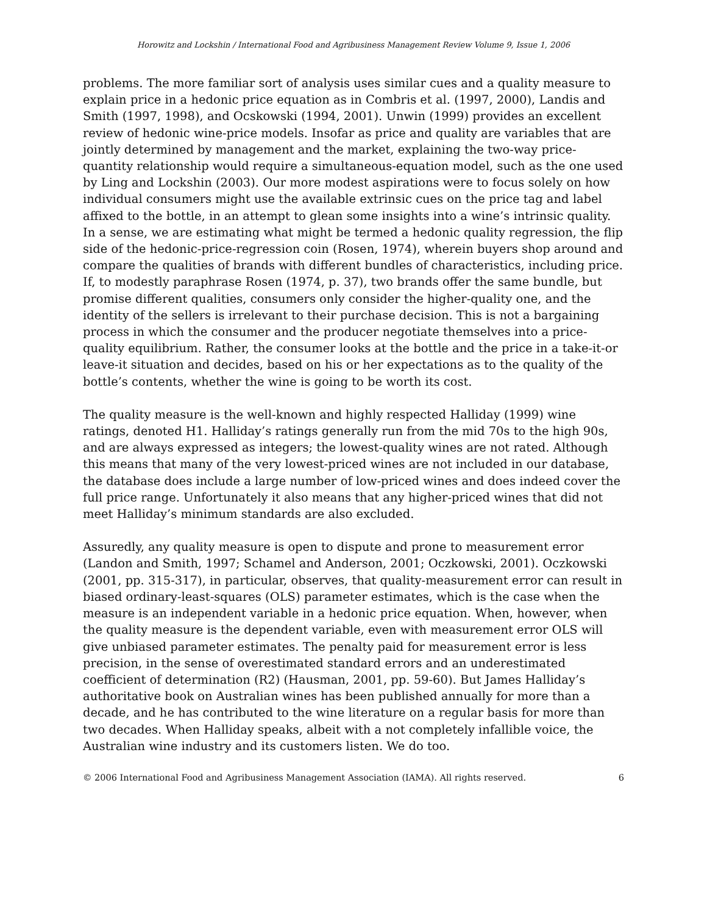Horowitz and Lockshin / International Food and Agribusiness Management Review Volume 9, Issue 1, 2006
problems. The more familiar sort of analysis uses similar cues and a quality measure to explain price in a hedonic price equation as in Combris et al. (1997, 2000), Landis and Smith (1997, 1998), and Ocskowski (1994, 2001). Unwin (1999) provides an excellent review of hedonic wine-price models. Insofar as price and quality are variables that are jointly determined by management and the market, explaining the two-way price-quantity relationship would require a simultaneous-equation model, such as the one used by Ling and Lockshin (2003). Our more modest aspirations were to focus solely on how individual consumers might use the available extrinsic cues on the price tag and label affixed to the bottle, in an attempt to glean some insights into a wine’s intrinsic quality. In a sense, we are estimating what might be termed a hedonic quality regression, the flip side of the hedonic-price-regression coin (Rosen, 1974), wherein buyers shop around and compare the qualities of brands with different bundles of characteristics, including price. If, to modestly paraphrase Rosen (1974, p. 37), two brands offer the same bundle, but promise different qualities, consumers only consider the higher-quality one, and the identity of the sellers is irrelevant to their purchase decision. This is not a bargaining process in which the consumer and the producer negotiate themselves into a price-quality equilibrium. Rather, the consumer looks at the bottle and the price in a take-it-or leave-it situation and decides, based on his or her expectations as to the quality of the bottle’s contents, whether the wine is going to be worth its cost.
The quality measure is the well-known and highly respected Halliday (1999) wine ratings, denoted H1. Halliday’s ratings generally run from the mid 70s to the high 90s, and are always expressed as integers; the lowest-quality wines are not rated. Although this means that many of the very lowest-priced wines are not included in our database, the database does include a large number of low-priced wines and does indeed cover the full price range. Unfortunately it also means that any higher-priced wines that did not meet Halliday’s minimum standards are also excluded.
Assuredly, any quality measure is open to dispute and prone to measurement error (Landon and Smith, 1997; Schamel and Anderson, 2001; Oczkowski, 2001). Oczkowski (2001, pp. 315-317), in particular, observes, that quality-measurement error can result in biased ordinary-least-squares (OLS) parameter estimates, which is the case when the measure is an independent variable in a hedonic price equation. When, however, when the quality measure is the dependent variable, even with measurement error OLS will give unbiased parameter estimates. The penalty paid for measurement error is less precision, in the sense of overestimated standard errors and an underestimated coefficient of determination (R2) (Hausman, 2001, pp. 59-60). But James Halliday’s authoritative book on Australian wines has been published annually for more than a decade, and he has contributed to the wine literature on a regular basis for more than two decades. When Halliday speaks, albeit with a not completely infallible voice, the Australian wine industry and its customers listen. We do too.
© 2006 International Food and Agribusiness Management Association (IAMA). All rights reserved. 6